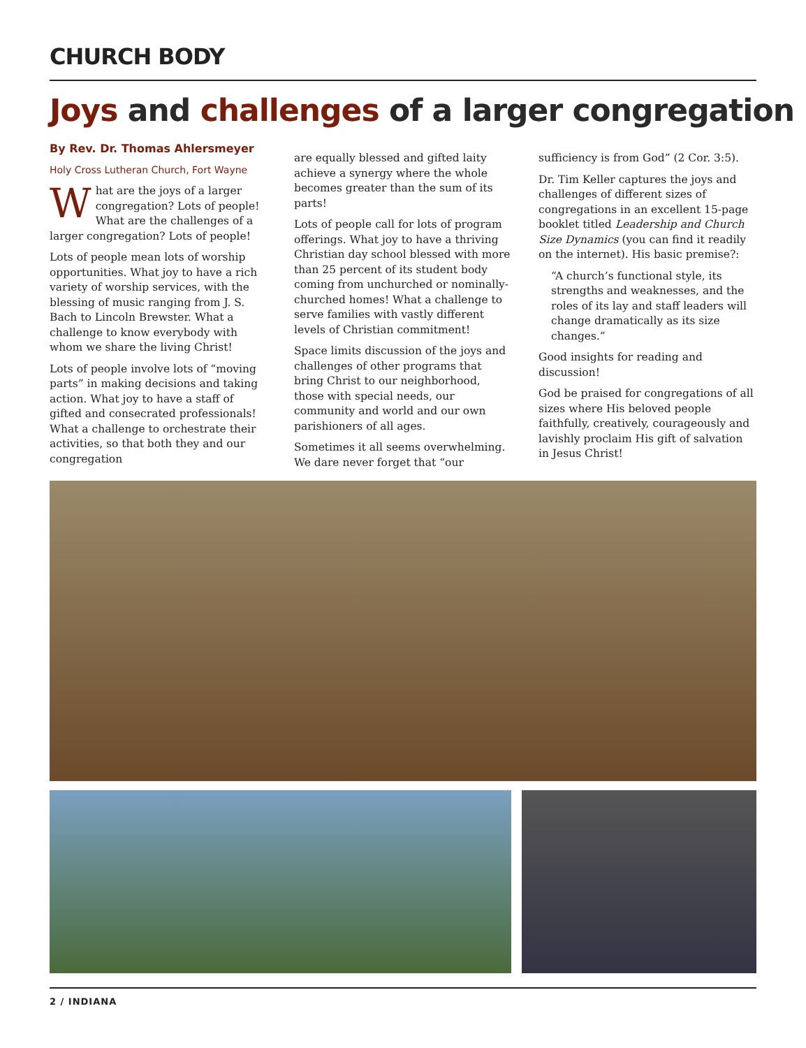CHURCH BODY
Joys and challenges of a larger congregation
By Rev. Dr. Thomas Ahlersmeyer
Holy Cross Lutheran Church, Fort Wayne
What are the joys of a larger congregation? Lots of people! What are the challenges of a larger congregation? Lots of people!
Lots of people mean lots of worship opportunities. What joy to have a rich variety of worship services, with the blessing of music ranging from J. S. Bach to Lincoln Brewster. What a challenge to know everybody with whom we share the living Christ!
Lots of people involve lots of “moving parts” in making decisions and taking action. What joy to have a staff of gifted and consecrated professionals! What a challenge to orchestrate their activities, so that both they and our congregation
are equally blessed and gifted laity achieve a synergy where the whole becomes greater than the sum of its parts!
Lots of people call for lots of program offerings. What joy to have a thriving Christian day school blessed with more than 25 percent of its student body coming from unchurched or nominally-churched homes! What a challenge to serve families with vastly different levels of Christian commitment!
Space limits discussion of the joys and challenges of other programs that bring Christ to our neighborhood, those with special needs, our community and world and our own parishioners of all ages.
Sometimes it all seems overwhelming. We dare never forget that “our
sufficiency is from God” (2 Cor. 3:5).
Dr. Tim Keller captures the joys and challenges of different sizes of congregations in an excellent 15-page booklet titled Leadership and Church Size Dynamics (you can find it readily on the internet). His basic premise?:
“A church’s functional style, its strengths and weaknesses, and the roles of its lay and staff leaders will change dramatically as its size changes.”
Good insights for reading and discussion!
God be praised for congregations of all sizes where His beloved people faithfully, creatively, courageously and lavishly proclaim His gift of salvation in Jesus Christ!
2 / INDIANA